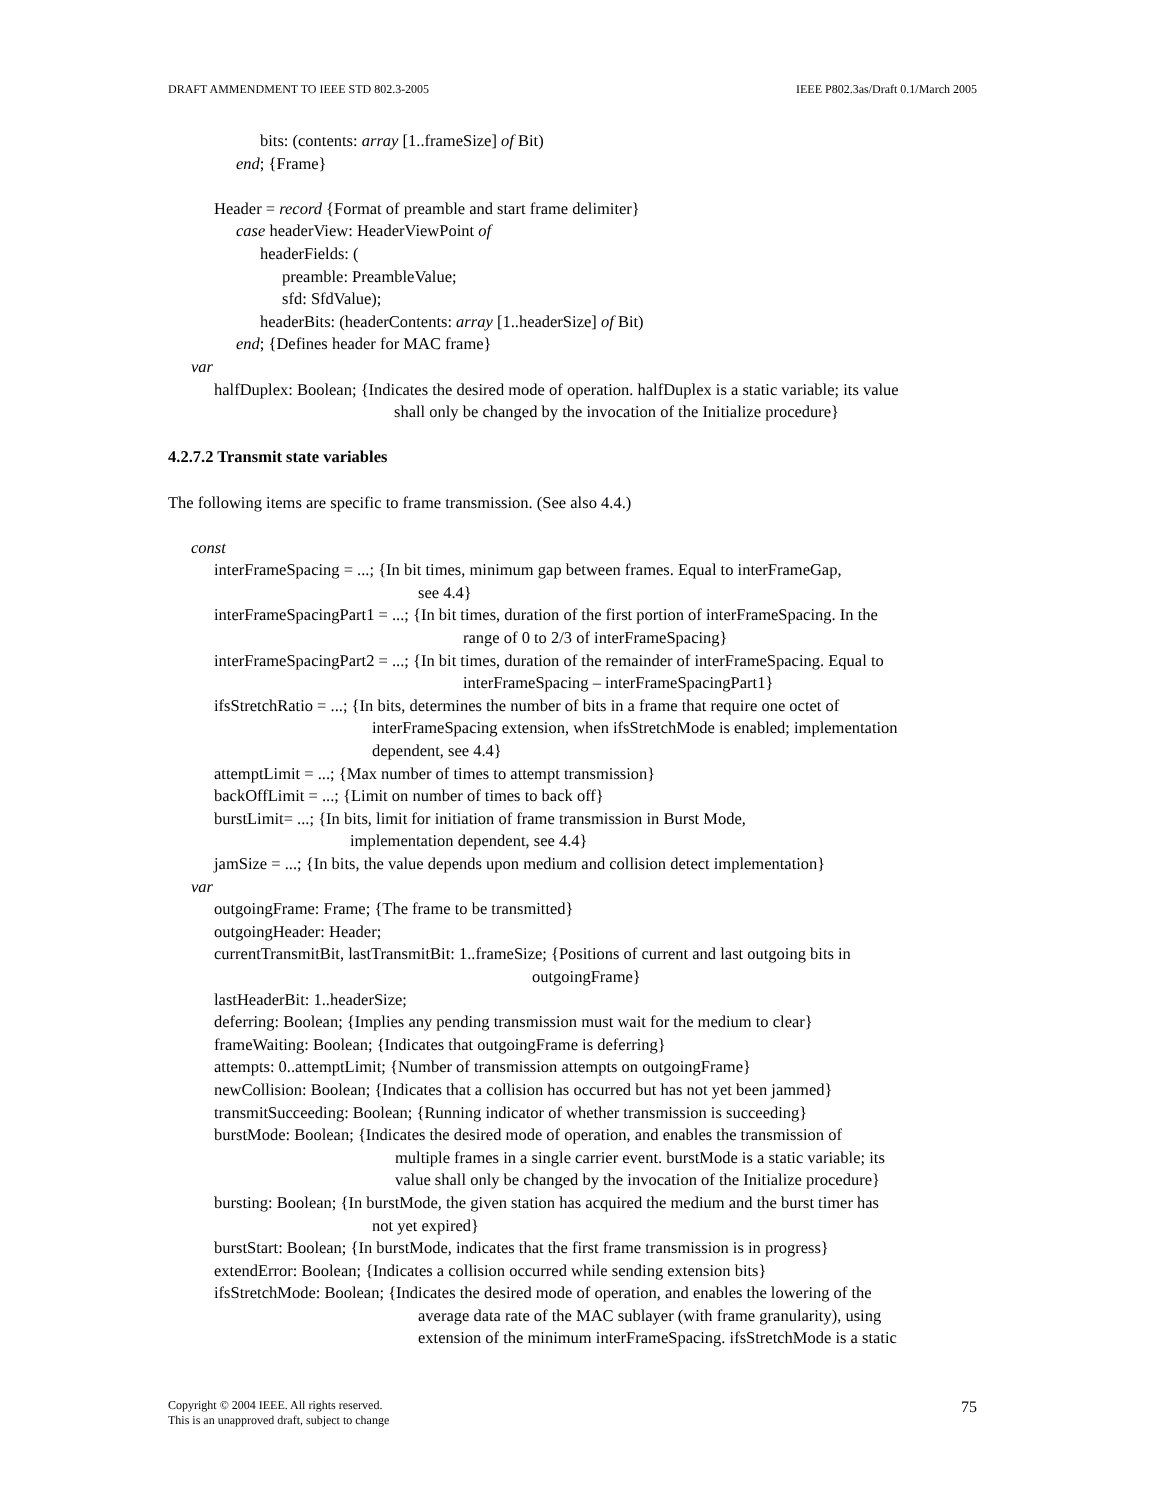DRAFT AMMENDMENT TO IEEE STD 802.3-2005 IEEE P802.3as/Draft 0.1/March 2005
bits: (contents: array [1..frameSize] of Bit)
end; {Frame}
Header = record {Format of preamble and start frame delimiter}
case headerView: HeaderViewPoint of
headerFields: (
preamble: PreambleValue;
sfd: SfdValue);
headerBits: (headerContents: array [1..headerSize] of Bit)
end; {Defines header for MAC frame}
var
halfDuplex: Boolean; {Indicates the desired mode of operation. halfDuplex is a static variable; its value
shall only be changed by the invocation of the Initialize procedure}
4.2.7.2 Transmit state variables
The following items are specific to frame transmission. (See also 4.4.)
const
interFrameSpacing = ...; {In bit times, minimum gap between frames. Equal to interFrameGap,
see 4.4}
interFrameSpacingPart1 = ...; {In bit times, duration of the first portion of interFrameSpacing. In the
range of 0 to 2/3 of interFrameSpacing}
interFrameSpacingPart2 = ...; {In bit times, duration of the remainder of interFrameSpacing. Equal to
interFrameSpacing – interFrameSpacingPart1}
ifsStretchRatio = ...; {In bits, determines the number of bits in a frame that require one octet of
interFrameSpacing extension, when ifsStretchMode is enabled; implementation
dependent, see 4.4}
attemptLimit = ...; {Max number of times to attempt transmission}
backOffLimit = ...; {Limit on number of times to back off}
burstLimit= ...; {In bits, limit for initiation of frame transmission in Burst Mode,
implementation dependent, see 4.4}
jamSize = ...; {In bits, the value depends upon medium and collision detect implementation}
var
outgoingFrame: Frame; {The frame to be transmitted}
outgoingHeader: Header;
currentTransmitBit, lastTransmitBit: 1..frameSize; {Positions of current and last outgoing bits in
outgoingFrame}
lastHeaderBit: 1..headerSize;
deferring: Boolean; {Implies any pending transmission must wait for the medium to clear}
frameWaiting: Boolean; {Indicates that outgoingFrame is deferring}
attempts: 0..attemptLimit; {Number of transmission attempts on outgoingFrame}
newCollision: Boolean; {Indicates that a collision has occurred but has not yet been jammed}
transmitSucceeding: Boolean; {Running indicator of whether transmission is succeeding}
burstMode: Boolean; {Indicates the desired mode of operation, and enables the transmission of
multiple frames in a single carrier event. burstMode is a static variable; its
value shall only be changed by the invocation of the Initialize procedure}
bursting: Boolean; {In burstMode, the given station has acquired the medium and the burst timer has
not yet expired}
burstStart: Boolean; {In burstMode, indicates that the first frame transmission is in progress}
extendError: Boolean; {Indicates a collision occurred while sending extension bits}
ifsStretchMode: Boolean; {Indicates the desired mode of operation, and enables the lowering of the
average data rate of the MAC sublayer (with frame granularity), using
extension of the minimum interFrameSpacing. ifsStretchMode is a static
Copyright © 2004 IEEE. All rights reserved.
This is an unapproved draft, subject to change 75